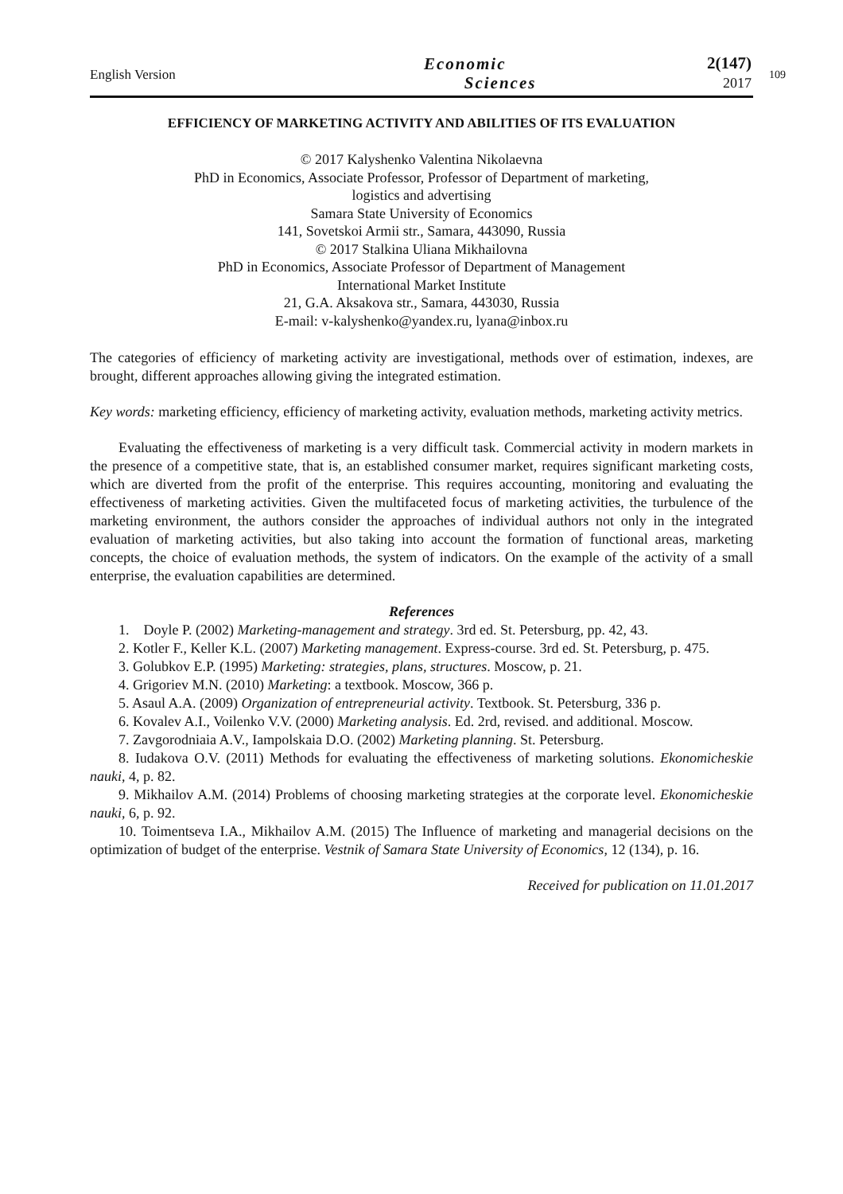English Version
Economic
Sciences
2(147)
2017
109
EFFICIENCY OF MARKETING ACTIVITY AND ABILITIES OF ITS EVALUATION
© 2017 Kalyshenko Valentina Nikolaevna
PhD in Economics, Associate Professor, Professor of Department of marketing,
logistics and advertising
Samara State University of Economics
141, Sovetskoi Armii str., Samara, 443090, Russia
© 2017 Stalkina Uliana Mikhailovna
PhD in Economics, Associate Professor of Department of Management
International Market Institute
21, G.A. Aksakova str., Samara, 443030, Russia
E-mail: v-kalyshenko@yandex.ru, lyana@inbox.ru
The categories of efficiency of marketing activity are investigational, methods over of estimation, indexes, are brought, different approaches allowing giving the integrated estimation.
Key words: marketing efficiency, efficiency of marketing activity, evaluation methods, marketing activity metrics.
Evaluating the effectiveness of marketing is a very difficult task. Commercial activity in modern markets in the presence of a competitive state, that is, an established consumer market, requires significant marketing costs, which are diverted from the profit of the enterprise. This requires accounting, monitoring and evaluating the effectiveness of marketing activities. Given the multifaceted focus of marketing activities, the turbulence of the marketing environment, the authors consider the approaches of individual authors not only in the integrated evaluation of marketing activities, but also taking into account the formation of functional areas, marketing concepts, the choice of evaluation methods, the system of indicators. On the example of the activity of a small enterprise, the evaluation capabilities are determined.
References
1. Doyle P. (2002) Marketing-management and strategy. 3rd ed. St. Petersburg, pp. 42, 43.
2. Kotler F., Keller K.L. (2007) Marketing management. Express-course. 3rd ed. St. Petersburg, p. 475.
3. Golubkov E.P. (1995) Marketing: strategies, plans, structures. Moscow, p. 21.
4. Grigoriev M.N. (2010) Marketing: a textbook. Moscow, 366 p.
5. Asaul A.A. (2009) Organization of entrepreneurial activity. Textbook. St. Petersburg, 336 p.
6. Kovalev A.I., Voilenko V.V. (2000) Marketing analysis. Ed. 2rd, revised. and additional. Moscow.
7. Zavgorodniaia A.V., Iampolskaia D.O. (2002) Marketing planning. St. Petersburg.
8. Iudakova O.V. (2011) Methods for evaluating the effectiveness of marketing solutions. Ekonomicheskie nauki, 4, p. 82.
9. Mikhailov A.M. (2014) Problems of choosing marketing strategies at the corporate level. Ekonomicheskie nauki, 6, p. 92.
10. Toimentseva I.A., Mikhailov A.M. (2015) The Influence of marketing and managerial decisions on the optimization of budget of the enterprise. Vestnik of Samara State University of Economics, 12 (134), p. 16.
Received for publication on 11.01.2017